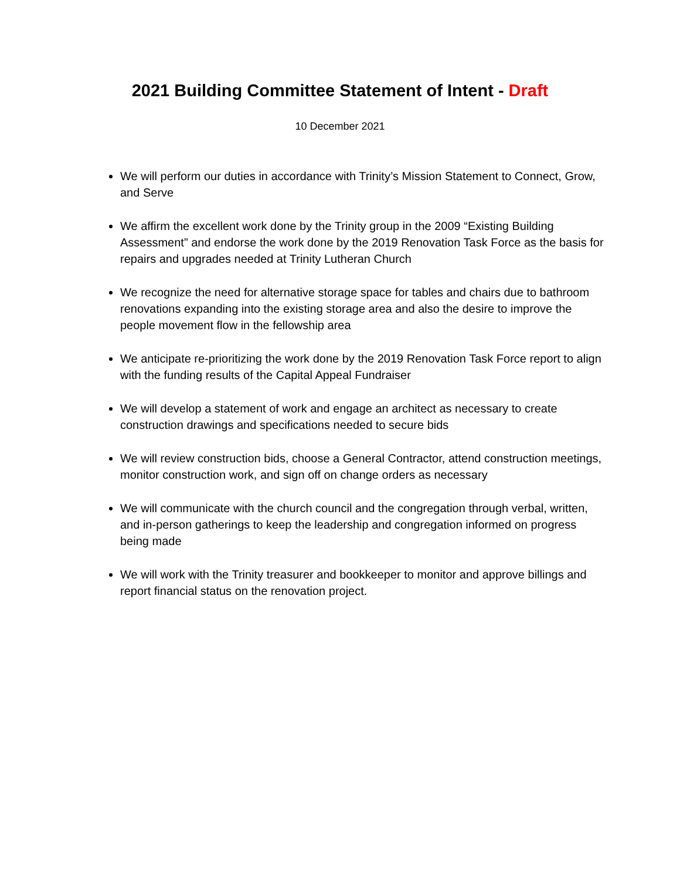2021 Building Committee Statement of Intent - Draft
10 December 2021
We will perform our duties in accordance with Trinity’s Mission Statement to Connect, Grow, and Serve
We affirm the excellent work done by the Trinity group in the 2009 “Existing Building Assessment” and endorse the work done by the 2019 Renovation Task Force as the basis for repairs and upgrades needed at Trinity Lutheran Church
We recognize the need for alternative storage space for tables and chairs due to bathroom renovations expanding into the existing storage area and also the desire to improve the people movement flow in the fellowship area
We anticipate re-prioritizing the work done by the 2019 Renovation Task Force report to align with the funding results of the Capital Appeal Fundraiser
We will develop a statement of work and engage an architect as necessary to create construction drawings and specifications needed to secure bids
We will review construction bids, choose a General Contractor, attend construction meetings, monitor construction work, and sign off on change orders as necessary
We will communicate with the church council and the congregation through verbal, written, and in-person gatherings to keep the leadership and congregation informed on progress being made
We will work with the Trinity treasurer and bookkeeper to monitor and approve billings and report financial status on the renovation project.